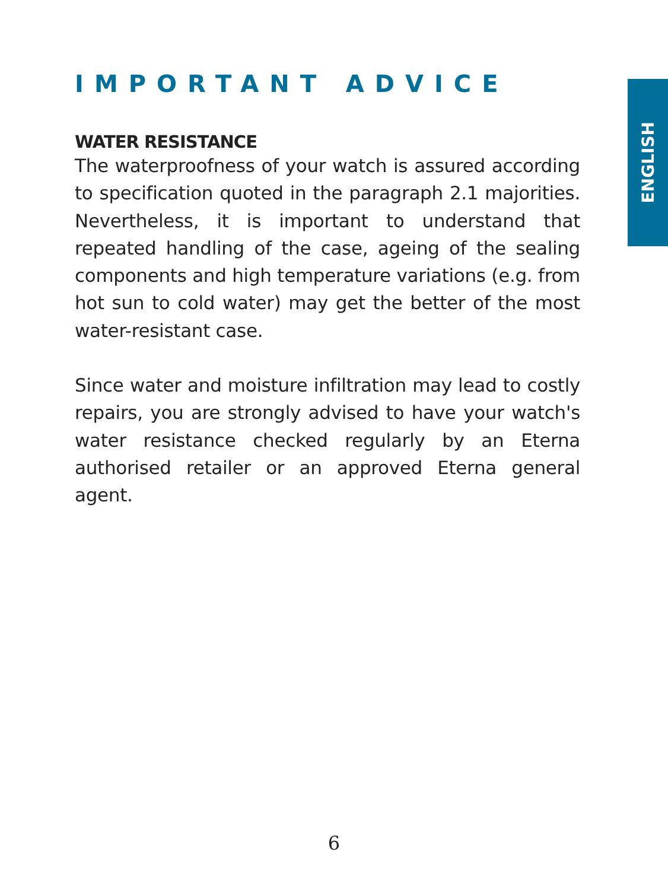ENGLISH
IMPORTANT ADVICE
WATER RESISTANCE
The waterproofness of your watch is assured according to specification quoted in the paragraph 2.1 majorities. Nevertheless, it is important to understand that repeated handling of the case, ageing of the sealing components and high temperature variations (e.g. from hot sun to cold water) may get the better of the most water-resistant case.
Since water and moisture infiltration may lead to costly repairs, you are strongly advised to have your watch's water resistance checked regularly by an Eterna authorised retailer or an approved Eterna general agent.
6